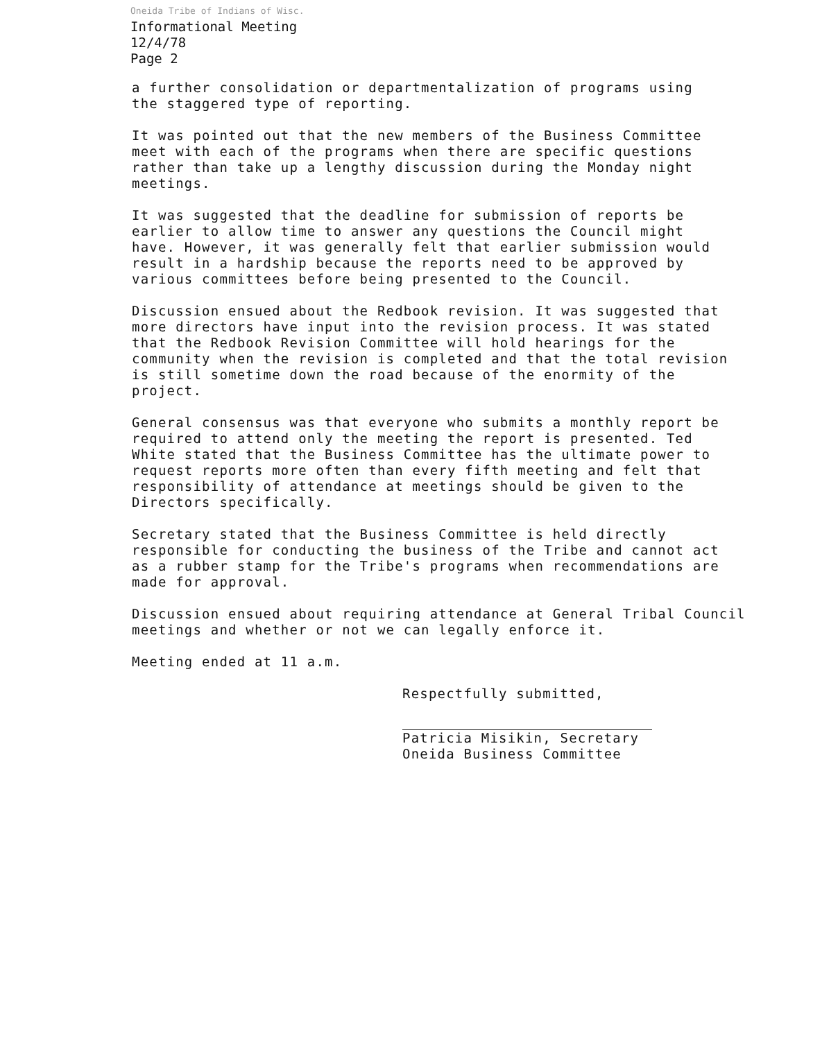Oneida Tribe of Indians of Wisc.
Informational Meeting
12/4/78
Page 2
a further consolidation or departmentalization of programs using
the staggered type of reporting.
It was pointed out that the new members of the Business Committee
meet with each of the programs when there are specific questions
rather than take up a lengthy discussion during the Monday night
meetings.
It was suggested that the deadline for submission of reports be
earlier to allow time to answer any questions the Council might
have. However, it was generally felt that earlier submission would
result in a hardship because the reports need to be approved by
various committees before being presented to the Council.
Discussion ensued about the Redbook revision. It was suggested that
more directors have input into the revision process. It was stated
that the Redbook Revision Committee will hold hearings for the
community when the revision is completed and that the total revision
is still sometime down the road because of the enormity of the
project.
General consensus was that everyone who submits a monthly report be
required to attend only the meeting the report is presented. Ted
White stated that the Business Committee has the ultimate power to
request reports more often than every fifth meeting and felt that
responsibility of attendance at meetings should be given to the
Directors specifically.
Secretary stated that the Business Committee is held directly
responsible for conducting the business of the Tribe and cannot act
as a rubber stamp for the Tribe's programs when recommendations are
made for approval.
Discussion ensued about requiring attendance at General Tribal Council
meetings and whether or not we can legally enforce it.
Meeting ended at 11 a.m.
Respectfully submitted,
Patricia Misikin, Secretary
Oneida Business Committee